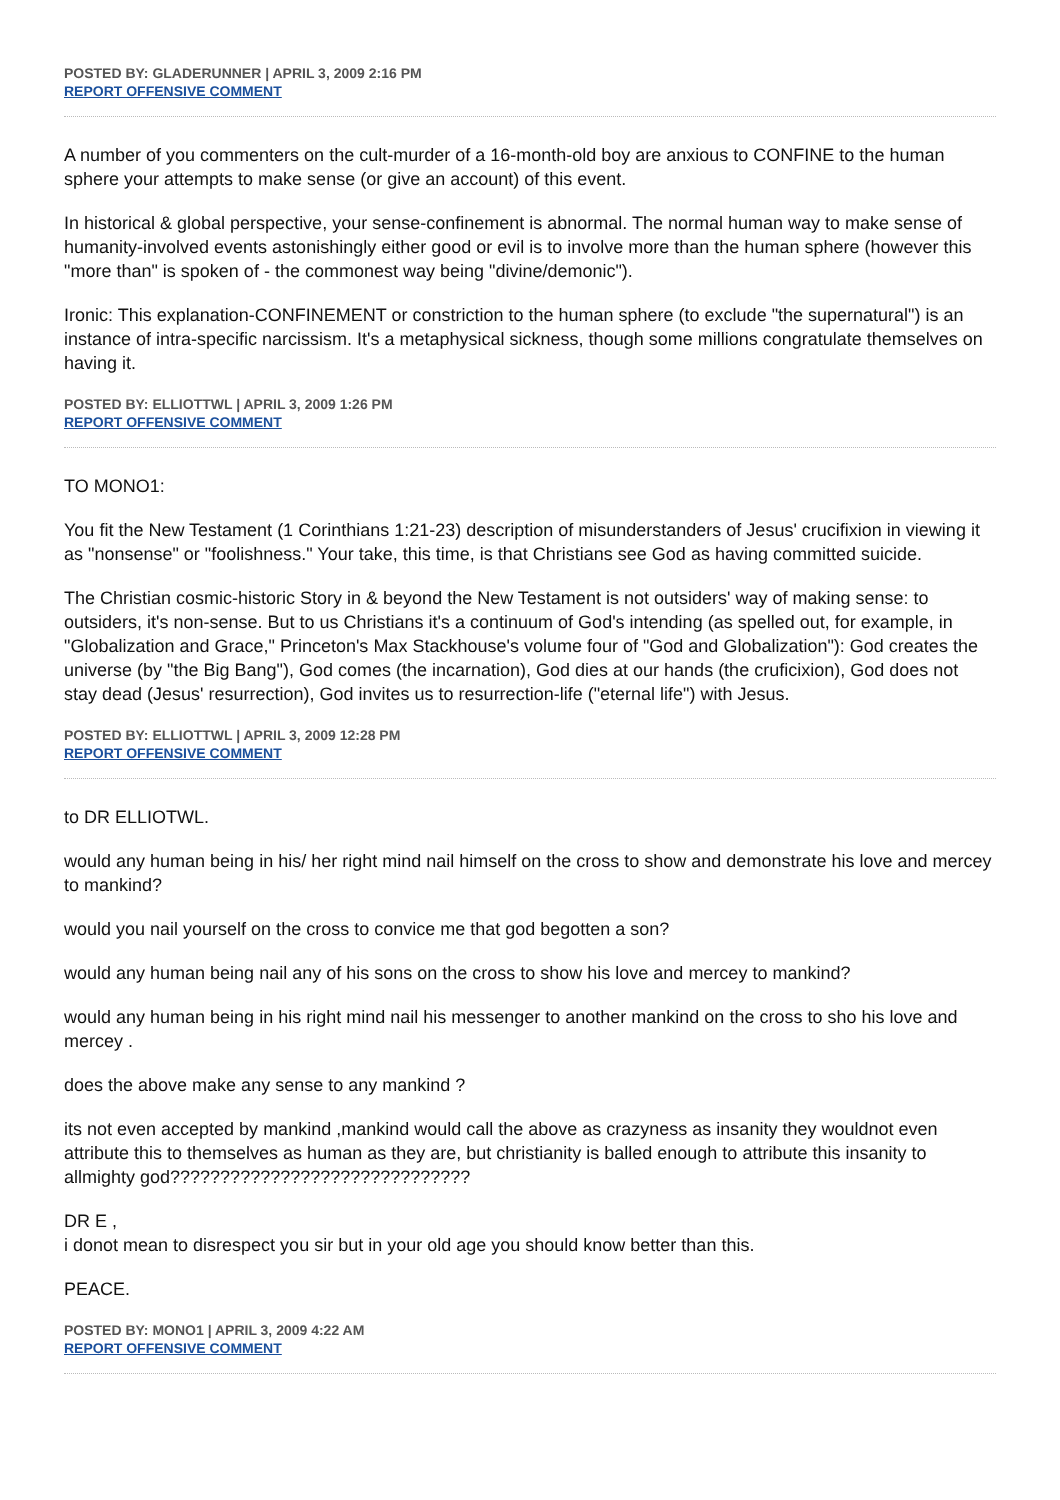POSTED BY: GLADERUNNER | APRIL 3, 2009 2:16 PM
REPORT OFFENSIVE COMMENT
A number of you commenters on the cult-murder of a 16-month-old boy are anxious to CONFINE to the human sphere your attempts to make sense (or give an account) of this event.
In historical & global perspective, your sense-confinement is abnormal. The normal human way to make sense of humanity-involved events astonishingly either good or evil is to involve more than the human sphere (however this "more than" is spoken of - the commonest way being "divine/demonic").
Ironic: This explanation-CONFINEMENT or constriction to the human sphere (to exclude "the supernatural") is an instance of intra-specific narcissism. It's a metaphysical sickness, though some millions congratulate themselves on having it.
POSTED BY: ELLIOTTWL | APRIL 3, 2009 1:26 PM
REPORT OFFENSIVE COMMENT
TO MONO1:
You fit the New Testament (1 Corinthians 1:21-23) description of misunderstanders of Jesus' crucifixion in viewing it as "nonsense" or "foolishness." Your take, this time, is that Christians see God as having committed suicide.
The Christian cosmic-historic Story in & beyond the New Testament is not outsiders' way of making sense: to outsiders, it's non-sense. But to us Christians it's a continuum of God's intending (as spelled out, for example, in "Globalization and Grace," Princeton's Max Stackhouse's volume four of "God and Globalization"): God creates the universe (by "the Big Bang"), God comes (the incarnation), God dies at our hands (the cruficixion), God does not stay dead (Jesus' resurrection), God invites us to resurrection-life ("eternal life") with Jesus.
POSTED BY: ELLIOTTWL | APRIL 3, 2009 12:28 PM
REPORT OFFENSIVE COMMENT
to DR ELLIOTWL.
would any human being in his/ her right mind nail himself on the cross to show and demonstrate his love and mercey to mankind?
would you nail yourself on the cross to convice me that god begotten a son?
would any human being nail any of his sons on the cross to show his love and mercey to mankind?
would any human being in his right mind nail his messenger to another mankind on the cross to sho his love and mercey .
does the above make any sense to any mankind ?
its not even accepted by mankind ,mankind would call the above as crazyness as insanity they wouldnot even attribute this to themselves as human as they are, but christianity is balled enough to attribute this insanity to allmighty god??????????????????????????????
DR E ,
i donot mean to disrespect you sir but in your old age you should know better than this.
PEACE.
POSTED BY: MONO1 | APRIL 3, 2009 4:22 AM
REPORT OFFENSIVE COMMENT